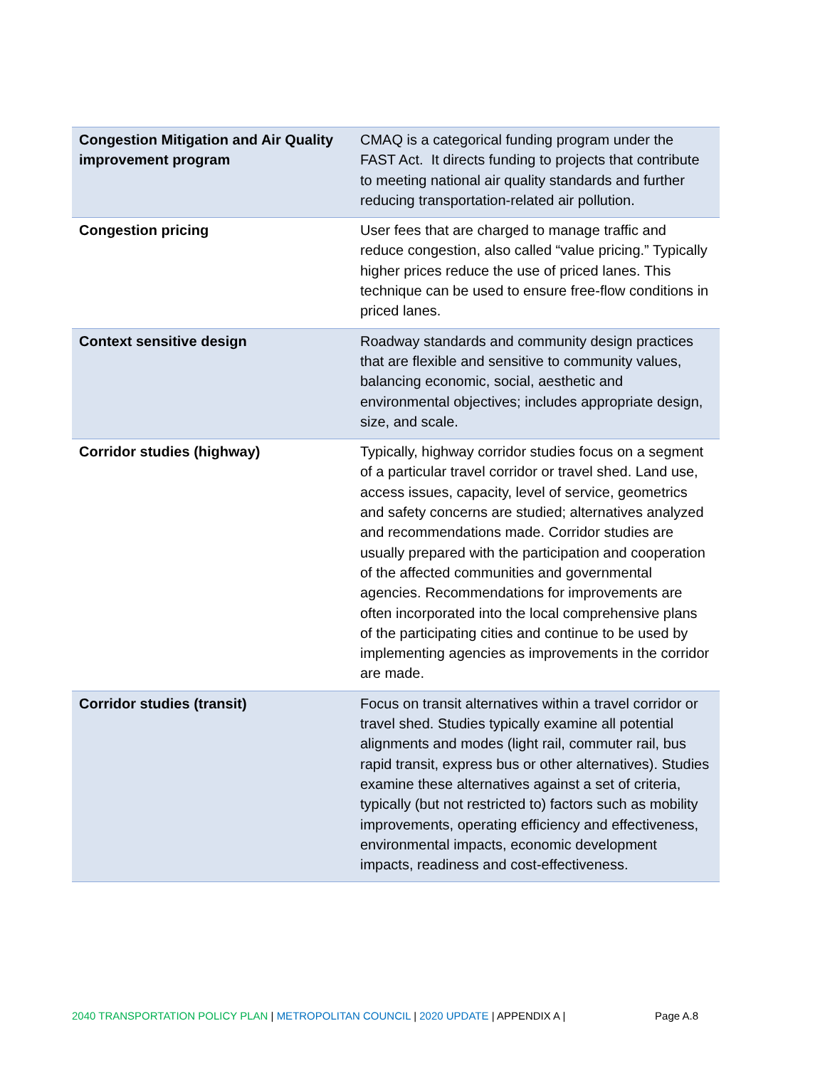| Congestion Mitigation and Air Quality improvement program | CMAQ is a categorical funding program under the FAST Act. It directs funding to projects that contribute to meeting national air quality standards and further reducing transportation-related air pollution. |
| Congestion pricing | User fees that are charged to manage traffic and reduce congestion, also called “value pricing.” Typically higher prices reduce the use of priced lanes. This technique can be used to ensure free-flow conditions in priced lanes. |
| Context sensitive design | Roadway standards and community design practices that are flexible and sensitive to community values, balancing economic, social, aesthetic and environmental objectives; includes appropriate design, size, and scale. |
| Corridor studies (highway) | Typically, highway corridor studies focus on a segment of a particular travel corridor or travel shed. Land use, access issues, capacity, level of service, geometrics and safety concerns are studied; alternatives analyzed and recommendations made. Corridor studies are usually prepared with the participation and cooperation of the affected communities and governmental agencies. Recommendations for improvements are often incorporated into the local comprehensive plans of the participating cities and continue to be used by implementing agencies as improvements in the corridor are made. |
| Corridor studies (transit) | Focus on transit alternatives within a travel corridor or travel shed. Studies typically examine all potential alignments and modes (light rail, commuter rail, bus rapid transit, express bus or other alternatives). Studies examine these alternatives against a set of criteria, typically (but not restricted to) factors such as mobility improvements, operating efficiency and effectiveness, environmental impacts, economic development impacts, readiness and cost-effectiveness. |
2040 TRANSPORTATION POLICY PLAN | METROPOLITAN COUNCIL | 2020 UPDATE | APPENDIX A | Page A.8